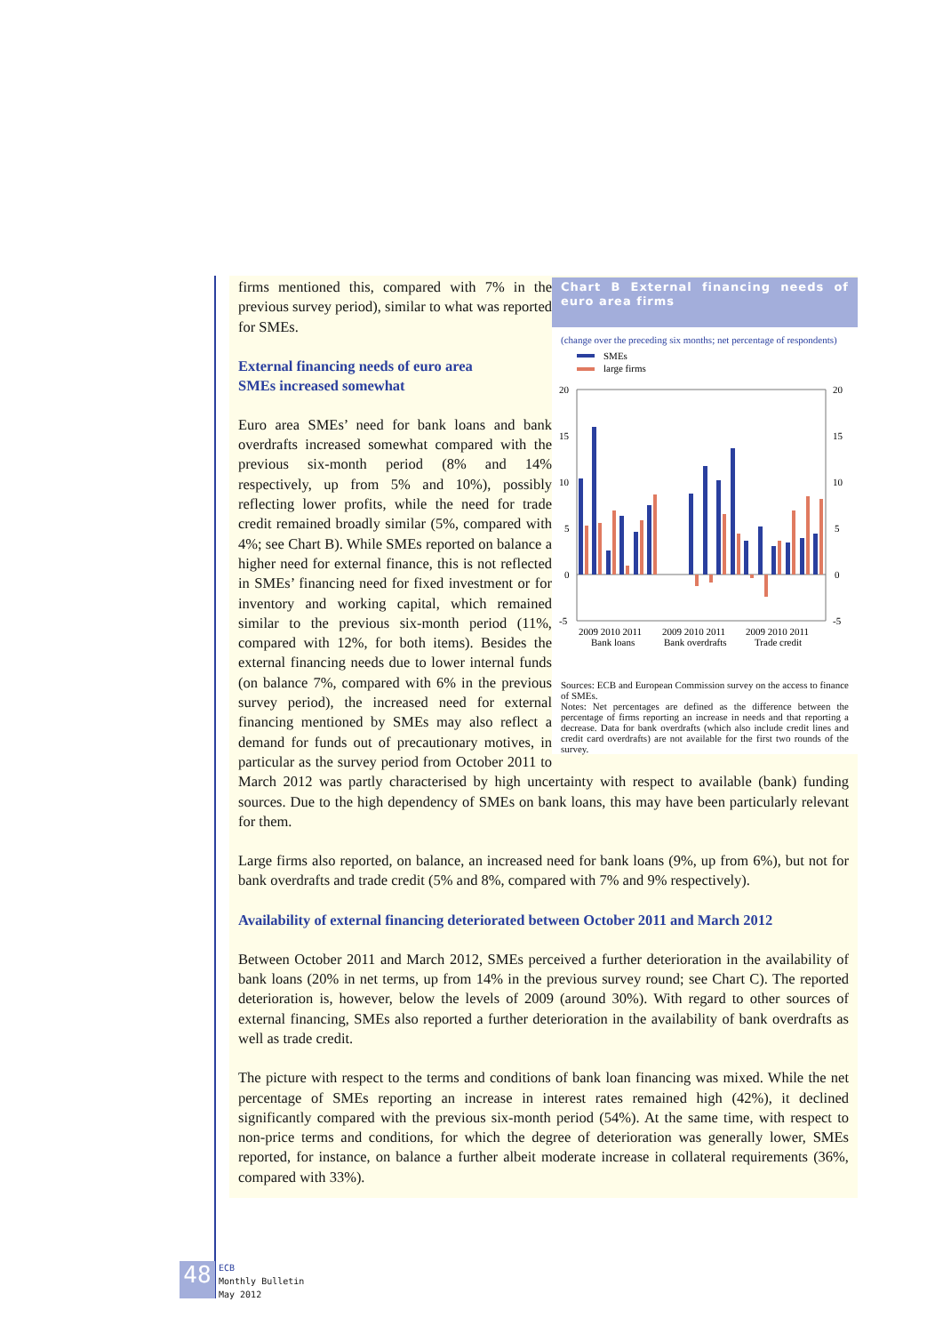Chart B External financing needs of euro area firms
(change over the preceding six months; net percentage of respondents)
SMEs
large firms
20
15
10
5
0
-5
20
15
10
5
0
-5
2009 2010 2011
2009 2010 2011
2009 2010 2011
Bank loans
Bank overdrafts
Trade credit
Sources: ECB and European Commission survey on the access to finance of SMEs.
Notes: Net percentages are defined as the difference between the percentage of firms reporting an increase in needs and that reporting a decrease. Data for bank overdrafts (which also include credit lines and credit card overdrafts) are not available for the first two rounds of the survey.
firms mentioned this, compared with 7% in the previous survey period), similar to what was reported for SMEs.
External financing needs of euro area
SMEs increased somewhat
Euro area SMEs’ need for bank loans and bank overdrafts increased somewhat compared with the previous six-month period (8% and 14% respectively, up from 5% and 10%), possibly reflecting lower profits, while the need for trade credit remained broadly similar (5%, compared with 4%; see Chart B). While SMEs reported on balance a higher need for external finance, this is not reflected in SMEs’ financing need for fixed investment or for inventory and working capital, which remained similar to the previous six-month period (11%, compared with 12%, for both items). Besides the external financing needs due to lower internal funds (on balance 7%, compared with 6% in the previous survey period), the increased need for external financing mentioned by SMEs may also reflect a demand for funds out of precautionary motives, in particular as the survey period from October 2011 to March 2012 was partly characterised by high uncertainty with respect to available (bank) funding sources. Due to the high dependency of SMEs on bank loans, this may have been particularly relevant for them.
Large firms also reported, on balance, an increased need for bank loans (9%, up from 6%), but not for bank overdrafts and trade credit (5% and 8%, compared with 7% and 9% respectively).
Availability of external financing deteriorated between October 2011 and March 2012
Between October 2011 and March 2012, SMEs perceived a further deterioration in the availability of bank loans (20% in net terms, up from 14% in the previous survey round; see Chart C). The reported deterioration is, however, below the levels of 2009 (around 30%). With regard to other sources of external financing, SMEs also reported a further deterioration in the availability of bank overdrafts as well as trade credit.
The picture with respect to the terms and conditions of bank loan financing was mixed. While the net percentage of SMEs reporting an increase in interest rates remained high (42%), it declined significantly compared with the previous six-month period (54%). At the same time, with respect to non-price terms and conditions, for which the degree of deterioration was generally lower, SMEs reported, for instance, on balance a further albeit moderate increase in collateral requirements (36%, compared with 33%).
48 ECB
Monthly Bulletin
May 2012